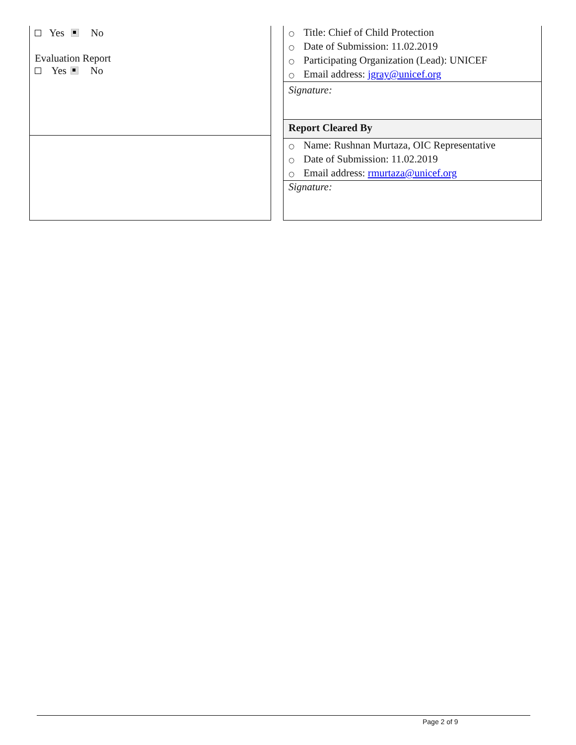Yes No
Evaluation Report
Yes No
○ Title: Chief of Child Protection
○ Date of Submission: 11.02.2019
○ Participating Organization (Lead): UNICEF
○ Email address: jgray@unicef.org
Signature:
Report Cleared By
○ Name: Rushnan Murtaza, OIC Representative
○ Date of Submission: 11.02.2019
○ Email address: rmurtaza@unicef.org
Signature:
Page 2 of 9